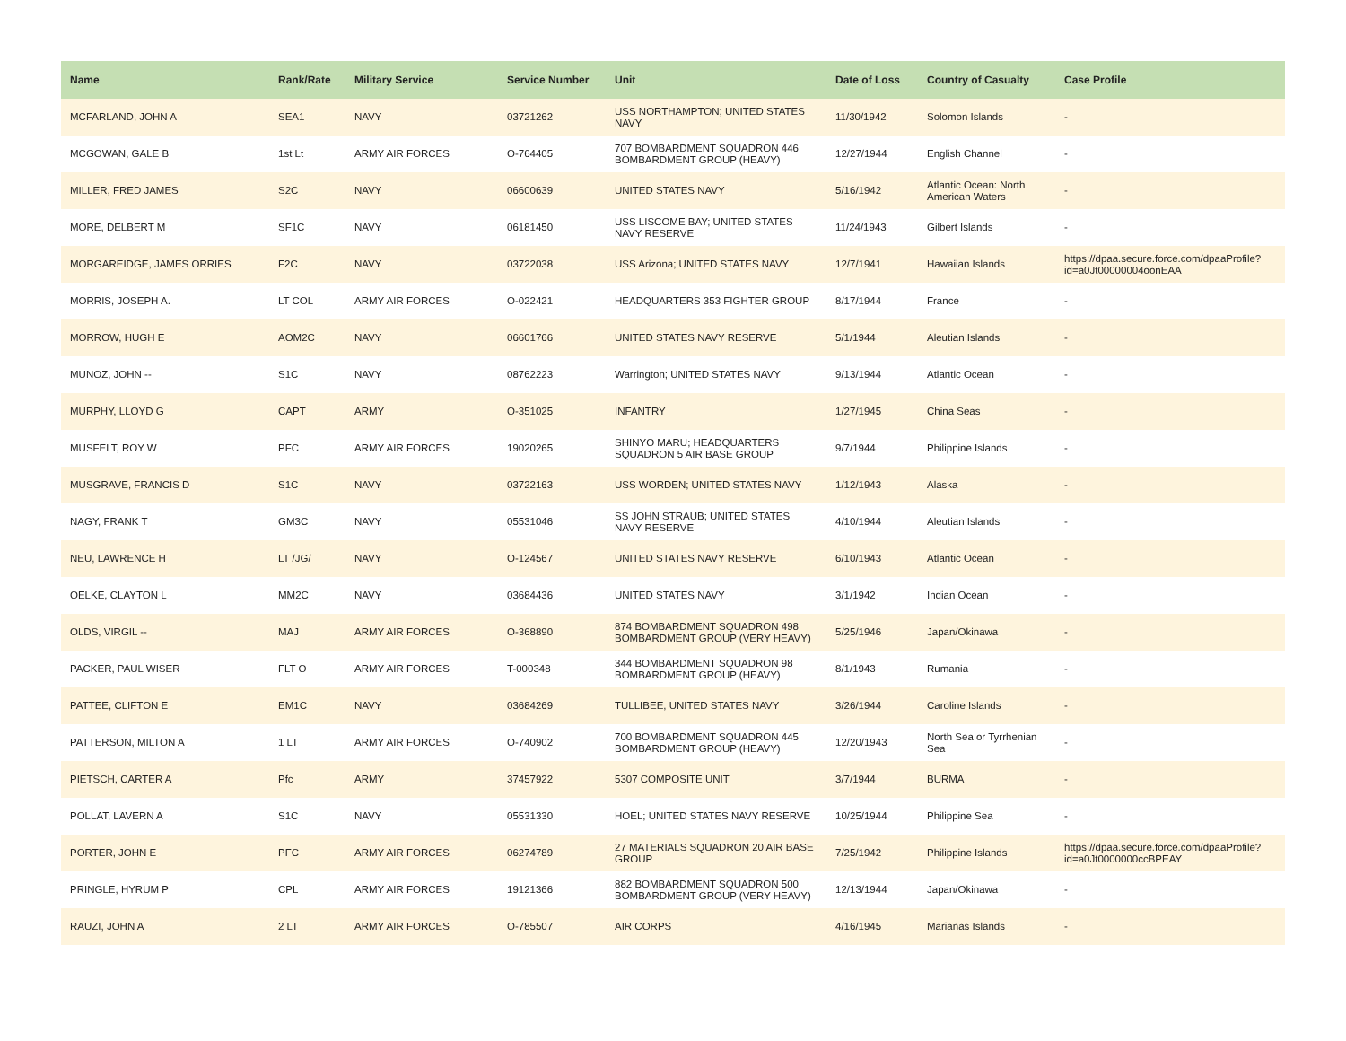| Name | Rank/Rate | Military Service | Service Number | Unit | Date of Loss | Country of Casualty | Case Profile |
| --- | --- | --- | --- | --- | --- | --- | --- |
| MCFARLAND, JOHN A | SEA1 | NAVY | 03721262 | USS NORTHAMPTON; UNITED STATES NAVY | 11/30/1942 | Solomon Islands | - |
| MCGOWAN, GALE B | 1st Lt | ARMY AIR FORCES | O-764405 | 707 BOMBARDMENT SQUADRON 446 BOMBARDMENT GROUP (HEAVY) | 12/27/1944 | English Channel | - |
| MILLER, FRED JAMES | S2C | NAVY | 06600639 | UNITED STATES NAVY | 5/16/1942 | Atlantic Ocean: North American Waters | - |
| MORE, DELBERT M | SF1C | NAVY | 06181450 | USS LISCOME BAY; UNITED STATES NAVY RESERVE | 11/24/1943 | Gilbert Islands | - |
| MORGAREIDGE, JAMES ORRIES | F2C | NAVY | 03722038 | USS Arizona; UNITED STATES NAVY | 12/7/1941 | Hawaiian Islands | https://dpaa.secure.force.com/dpaaProfile?id=a0Jt00000004oonEAA |
| MORRIS, JOSEPH A. | LT COL | ARMY AIR FORCES | O-022421 | HEADQUARTERS 353 FIGHTER GROUP | 8/17/1944 | France | - |
| MORROW, HUGH E | AOM2C | NAVY | 06601766 | UNITED STATES NAVY RESERVE | 5/1/1944 | Aleutian Islands | - |
| MUNOZ, JOHN -- | S1C | NAVY | 08762223 | Warrington; UNITED STATES NAVY | 9/13/1944 | Atlantic Ocean | - |
| MURPHY, LLOYD G | CAPT | ARMY | O-351025 | INFANTRY | 1/27/1945 | China Seas | - |
| MUSFELT, ROY W | PFC | ARMY AIR FORCES | 19020265 | SHINYO MARU; HEADQUARTERS SQUADRON 5 AIR BASE GROUP | 9/7/1944 | Philippine Islands | - |
| MUSGRAVE, FRANCIS D | S1C | NAVY | 03722163 | USS WORDEN; UNITED STATES NAVY | 1/12/1943 | Alaska | - |
| NAGY, FRANK T | GM3C | NAVY | 05531046 | SS JOHN STRAUB; UNITED STATES NAVY RESERVE | 4/10/1944 | Aleutian Islands | - |
| NEU, LAWRENCE H | LT /JG/ | NAVY | O-124567 | UNITED STATES NAVY RESERVE | 6/10/1943 | Atlantic Ocean | - |
| OELKE, CLAYTON L | MM2C | NAVY | 03684436 | UNITED STATES NAVY | 3/1/1942 | Indian Ocean | - |
| OLDS, VIRGIL -- | MAJ | ARMY AIR FORCES | O-368890 | 874 BOMBARDMENT SQUADRON 498 BOMBARDMENT GROUP (VERY HEAVY) | 5/25/1946 | Japan/Okinawa | - |
| PACKER, PAUL WISER | FLT O | ARMY AIR FORCES | T-000348 | 344 BOMBARDMENT SQUADRON 98 BOMBARDMENT GROUP (HEAVY) | 8/1/1943 | Rumania | - |
| PATTEE, CLIFTON E | EM1C | NAVY | 03684269 | TULLIBEE; UNITED STATES NAVY | 3/26/1944 | Caroline Islands | - |
| PATTERSON, MILTON A | 1 LT | ARMY AIR FORCES | O-740902 | 700 BOMBARDMENT SQUADRON 445 BOMBARDMENT GROUP (HEAVY) | 12/20/1943 | North Sea or Tyrrhenian Sea | - |
| PIETSCH, CARTER A | Pfc | ARMY | 37457922 | 5307 COMPOSITE UNIT | 3/7/1944 | BURMA | - |
| POLLAT, LAVERN A | S1C | NAVY | 05531330 | HOEL; UNITED STATES NAVY RESERVE | 10/25/1944 | Philippine Sea | - |
| PORTER, JOHN E | PFC | ARMY AIR FORCES | 06274789 | 27 MATERIALS SQUADRON 20 AIR BASE GROUP | 7/25/1942 | Philippine Islands | https://dpaa.secure.force.com/dpaaProfile?id=a0Jt0000000ccBPEAY |
| PRINGLE, HYRUM P | CPL | ARMY AIR FORCES | 19121366 | 882 BOMBARDMENT SQUADRON 500 BOMBARDMENT GROUP (VERY HEAVY) | 12/13/1944 | Japan/Okinawa | - |
| RAUZI, JOHN A | 2 LT | ARMY AIR FORCES | O-785507 | AIR CORPS | 4/16/1945 | Marianas Islands | - |